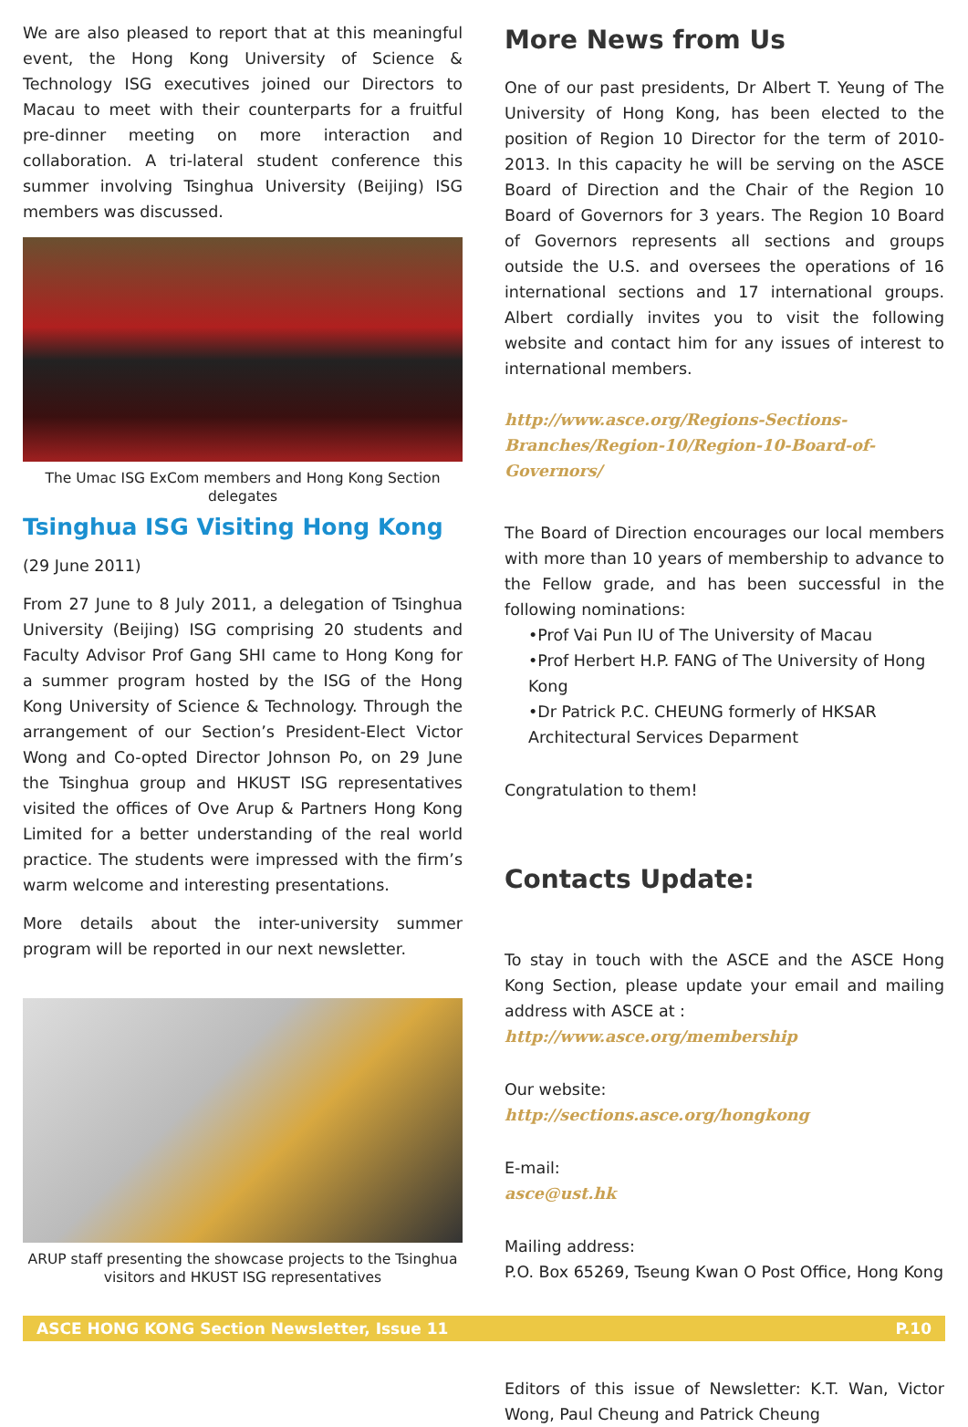We are also pleased to report that at this meaningful event, the Hong Kong University of Science & Technology ISG executives joined our Directors to Macau to meet with their counterparts for a fruitful pre-dinner meeting on more interaction and collaboration. A tri-lateral student conference this summer involving Tsinghua University (Beijing) ISG members was discussed.
The Umac ISG ExCom members and Hong Kong Section delegates
Tsinghua ISG Visiting Hong Kong
(29 June 2011)
From 27 June to 8 July 2011, a delegation of Tsinghua University (Beijing) ISG comprising 20 students and Faculty Advisor Prof Gang SHI came to Hong Kong for a summer program hosted by the ISG of the Hong Kong University of Science & Technology. Through the arrangement of our Section’s President-Elect Victor Wong and Co-opted Director Johnson Po, on 29 June the Tsinghua group and HKUST ISG representatives visited the offices of Ove Arup & Partners Hong Kong Limited for a better understanding of the real world practice. The students were impressed with the firm’s warm welcome and interesting presentations.
More details about the inter-university summer program will be reported in our next newsletter.
ARUP staff presenting the showcase projects to the Tsinghua visitors and HKUST ISG representatives
More News from Us
One of our past presidents, Dr Albert T. Yeung of The University of Hong Kong, has been elected to the position of Region 10 Director for the term of 2010-2013. In this capacity he will be serving on the ASCE Board of Direction and the Chair of the Region 10 Board of Governors for 3 years. The Region 10 Board of Governors represents all sections and groups outside the U.S. and oversees the operations of 16 international sections and 17 international groups. Albert cordially invites you to visit the following website and contact him for any issues of interest to international members.
http://www.asce.org/Regions-Sections-Branches/Region-10/Region-10-Board-of-Governors/
The Board of Direction encourages our local members with more than 10 years of membership to advance to the Fellow grade, and has been successful in the following nominations:
•Prof Vai Pun IU of The University of Macau
•Prof Herbert H.P. FANG of The University of Hong Kong
•Dr Patrick P.C. CHEUNG formerly of HKSAR Architectural Services Deparment
Congratulation to them!
Contacts Update:
To stay in touch with the ASCE and the ASCE Hong Kong Section, please update your email and mailing address with ASCE at :
http://www.asce.org/membership
Our website:
http://sections.asce.org/hongkong
E-mail:
asce@ust.hk
Mailing address:
P.O. Box 65269, Tseung Kwan O Post Office, Hong Kong
Editors of this issue of Newsletter: K.T. Wan, Victor Wong, Paul Cheung and Patrick Cheung
ASCE HONG KONG Section Newsletter, Issue 11 P.10